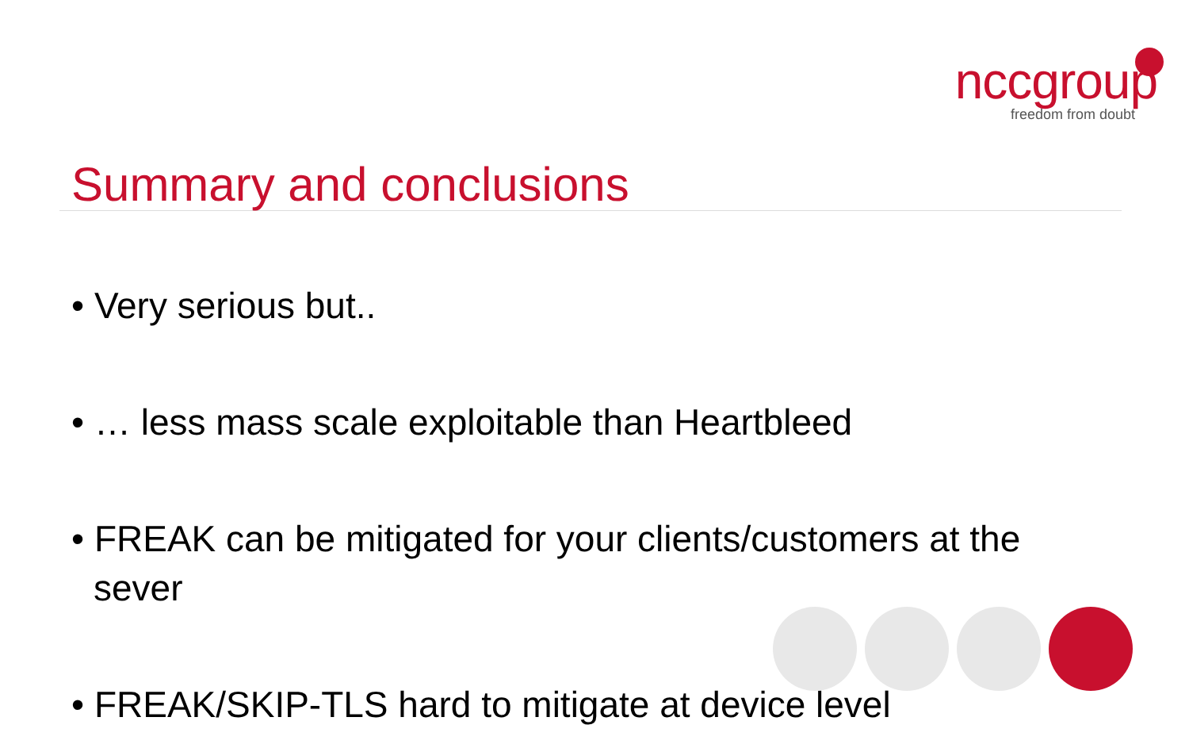nccgroup
freedom from doubt
Summary and conclusions
• Very serious but..
• … less mass scale exploitable than Heartbleed
• FREAK can be mitigated for your clients/customers at the sever
• FREAK/SKIP-TLS hard to mitigate at device level